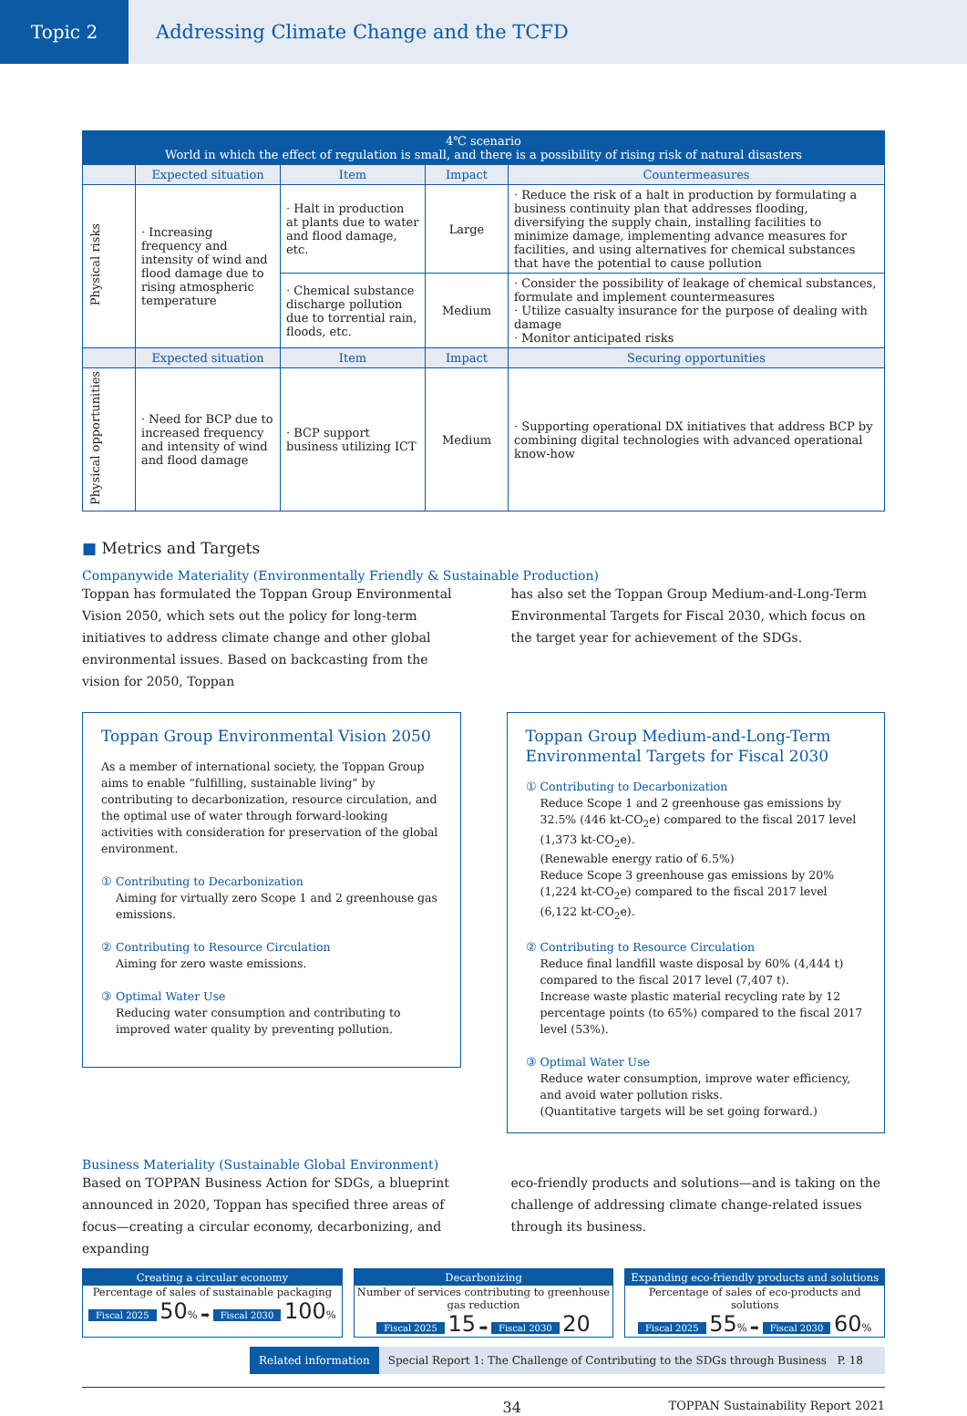Topic 2 Addressing Climate Change and the TCFD
| 4℃ scenario World in which the effect of regulation is small, and there is a possibility of rising risk of natural disasters | | | | |
| | Expected situation | Item | Impact | Countermeasures |
| Physical risks | · Increasing frequency and intensity of wind and flood damage due to rising atmospheric temperature | · Halt in production at plants due to water and flood damage, etc. | Large | · Reduce the risk of a halt in production by formulating a business continuity plan that addresses flooding, diversifying the supply chain, installing facilities to minimize damage, implementing advance measures for facilities, and using alternatives for chemical substances that have the potential to cause pollution |
| | | · Chemical substance discharge pollution due to torrential rain, floods, etc. | Medium | · Consider the possibility of leakage of chemical substances, formulate and implement countermeasures · Utilize casualty insurance for the purpose of dealing with damage · Monitor anticipated risks |
| | Expected situation | Item | Impact | Securing opportunities |
| Physical opportunities | · Need for BCP due to increased frequency and intensity of wind and flood damage | · BCP support business utilizing ICT | Medium | · Supporting operational DX initiatives that address BCP by combining digital technologies with advanced operational know-how |
■ Metrics and Targets
Companywide Materiality (Environmentally Friendly & Sustainable Production)
Toppan has formulated the Toppan Group Environmental Vision 2050, which sets out the policy for long-term initiatives to address climate change and other global environmental issues. Based on backcasting from the vision for 2050, Toppan
has also set the Toppan Group Medium-and-Long-Term Environmental Targets for Fiscal 2030, which focus on the target year for achievement of the SDGs.
Toppan Group Environmental Vision 2050
As a member of international society, the Toppan Group aims to enable “fulfilling, sustainable living” by contributing to decarbonization, resource circulation, and the optimal use of water through forward-looking activities with consideration for preservation of the global environment.
① Contributing to Decarbonization
Aiming for virtually zero Scope 1 and 2 greenhouse gas emissions.
② Contributing to Resource Circulation
Aiming for zero waste emissions.
③ Optimal Water Use
Reducing water consumption and contributing to improved water quality by preventing pollution.
Toppan Group Medium-and-Long-Term Environmental Targets for Fiscal 2030
① Contributing to Decarbonization
Reduce Scope 1 and 2 greenhouse gas emissions by 32.5% (446 kt-CO<sub>2</sub>e) compared to the fiscal 2017 level (1,373 kt-CO<sub>2</sub>e).
(Renewable energy ratio of 6.5%)
Reduce Scope 3 greenhouse gas emissions by 20% (1,224 kt-CO<sub>2</sub>e) compared to the fiscal 2017 level (6,122 kt-CO<sub>2</sub>e).
② Contributing to Resource Circulation
Reduce final landfill waste disposal by 60% (4,444 t) compared to the fiscal 2017 level (7,407 t).
Increase waste plastic material recycling rate by 12 percentage points (to 65%) compared to the fiscal 2017 level (53%).
③ Optimal Water Use
Reduce water consumption, improve water efficiency, and avoid water pollution risks.
(Quantitative targets will be set going forward.)
Business Materiality (Sustainable Global Environment)
Based on TOPPAN Business Action for SDGs, a blueprint announced in 2020, Toppan has specified three areas of focus—creating a circular economy, decarbonizing, and expanding
eco-friendly products and solutions—and is taking on the challenge of addressing climate change-related issues through its business.
Creating a circular economy
Percentage of sales of sustainable packaging
Fiscal 2025 50% ➡ Fiscal 2030 100%
Decarbonizing
Number of services contributing to greenhouse gas reduction
Fiscal 2025 15 ➡ Fiscal 2030 20
Expanding eco-friendly products and solutions
Percentage of sales of eco-products and solutions
Fiscal 2025 55% ➡ Fiscal 2030 60%
Related information Special Report 1: The Challenge of Contributing to the SDGs through Business P. 18
34 TOPPAN Sustainability Report 2021